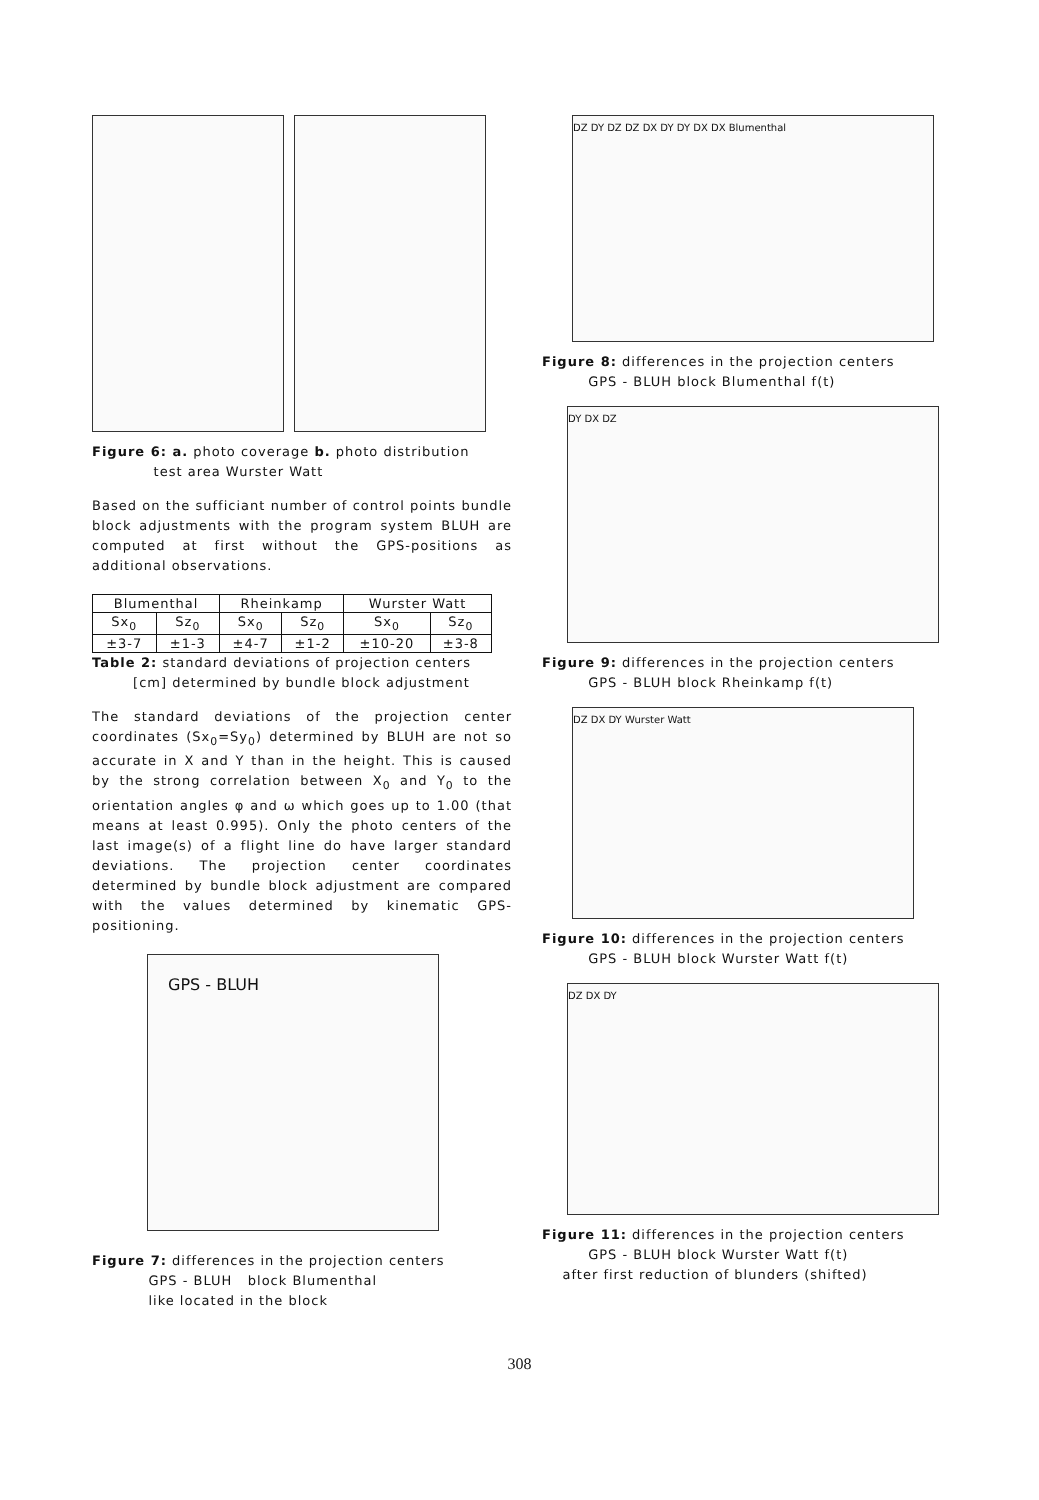Figure 6: a. photo coverage b. photo distribution
test area Wurster Watt
Based on the sufficiant number of control points bundle block adjustments with the program system BLUH are computed at first without the GPS-positions as additional observations.
| Blumenthal | | Rheinkamp | | Wurster Watt | |
| --- | --- | --- | --- | --- | --- |
| Sx<sub>0</sub> | Sz<sub>0</sub> | Sx<sub>0</sub> | Sz<sub>0</sub> | Sx<sub>0</sub> | Sz<sub>0</sub> |
| ±3-7 | ±1-3 | ±4-7 | ±1-2 | ±10-20 | ±3-8 |
Table 2: standard deviations of projection centers
[cm] determined by bundle block adjustment
The standard deviations of the projection center coordinates (Sx<sub>0</sub>=Sy<sub>0</sub>) determined by BLUH are not so accurate in X and Y than in the height. This is caused by the strong correlation between X<sub>0</sub> and Y<sub>0</sub> to the orientation angles φ and ω which goes up to 1.00 (that means at least 0.995). Only the photo centers of the last image(s) of a flight line do have larger standard deviations. The projection center coordinates determined by bundle block adjustment are compared with the values determined by kinematic GPS-positioning.
GPS - BLUH
Figure 7: differences in the projection centers
GPS - BLUH block Blumenthal
like located in the block
DZ DY DZ DZ DX DY DY DX DX Blumenthal
Figure 8: differences in the projection centers
GPS - BLUH block Blumenthal f(t)
DY DX DZ
Figure 9: differences in the projection centers
GPS - BLUH block Rheinkamp f(t)
DZ DX DY Wurster Watt
Figure 10: differences in the projection centers
GPS - BLUH block Wurster Watt f(t)
DZ DX DY
Figure 11: differences in the projection centers
GPS - BLUH block Wurster Watt f(t)
after first reduction of blunders (shifted)
308